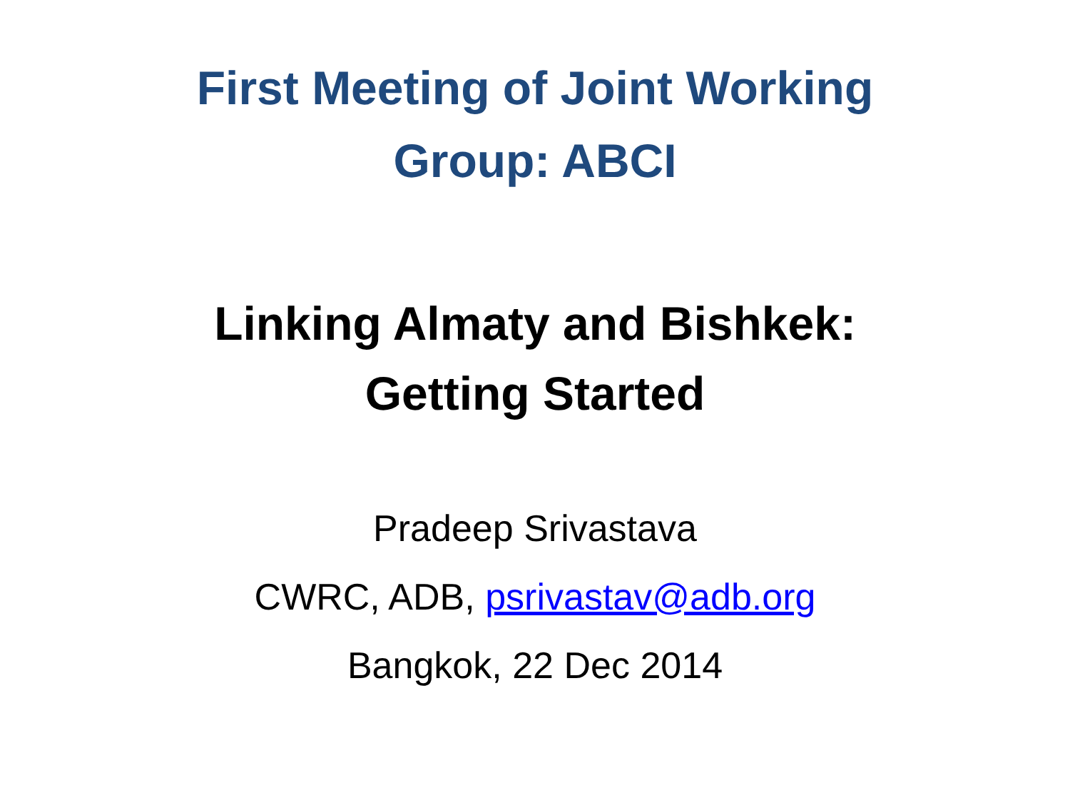First Meeting of Joint Working
Group: ABCI
Linking Almaty and Bishkek:
Getting Started
Pradeep Srivastava
CWRC, ADB, psrivastav@adb.org
Bangkok, 22 Dec 2014